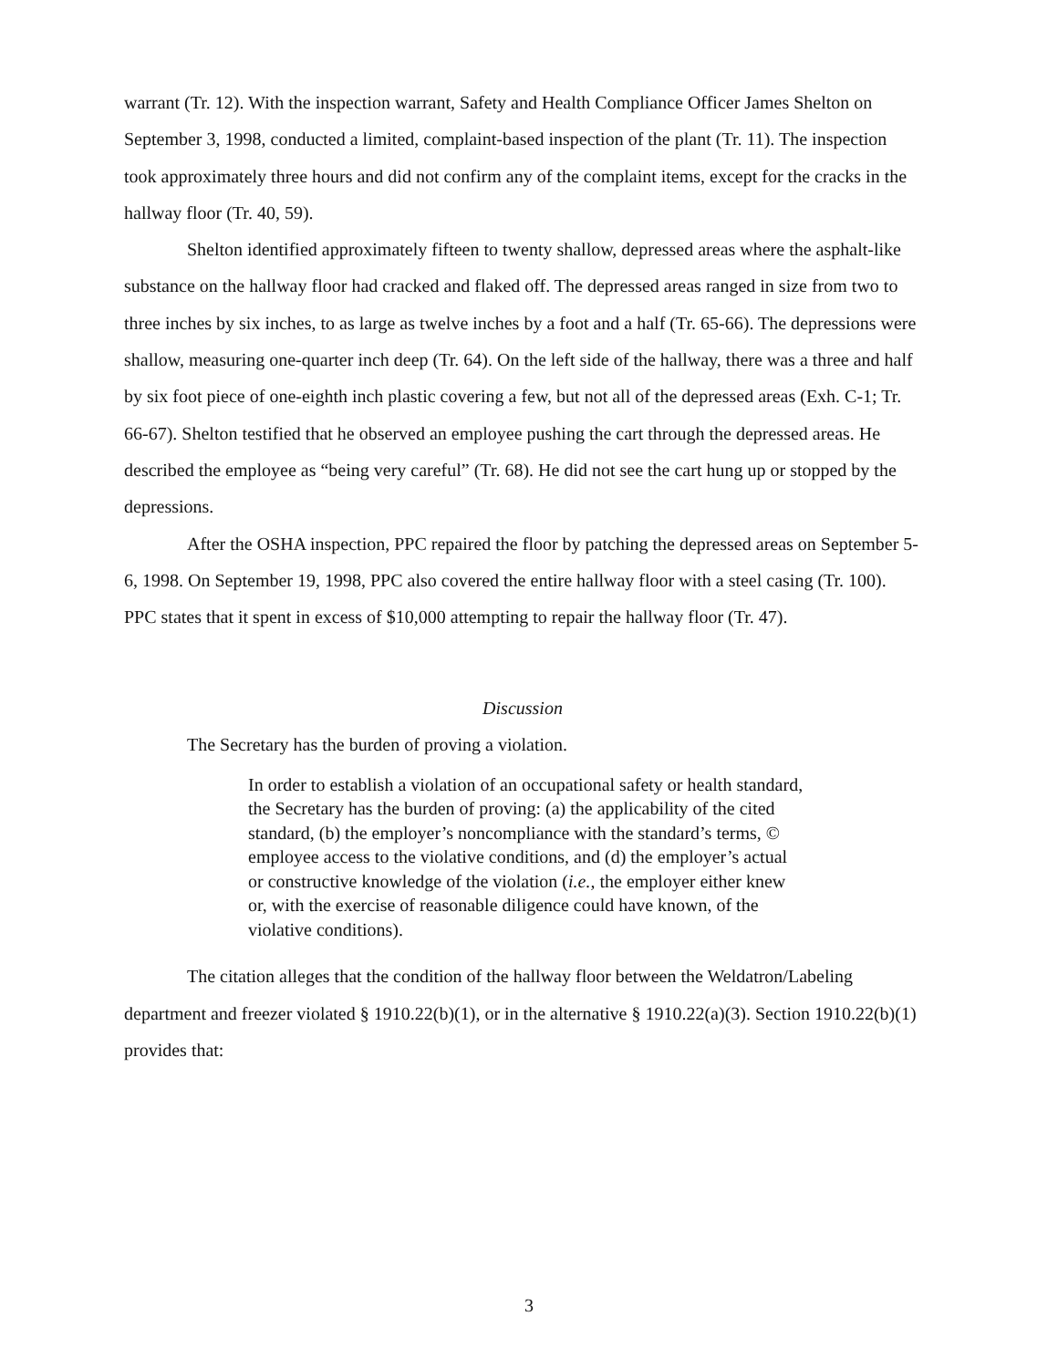warrant (Tr. 12). With the inspection warrant, Safety and Health Compliance Officer James Shelton on September 3, 1998, conducted a limited, complaint-based inspection of the plant (Tr. 11). The inspection took approximately three hours and did not confirm any of the complaint items, except for the cracks in the hallway floor (Tr. 40, 59).
Shelton identified approximately fifteen to twenty shallow, depressed areas where the asphalt-like substance on the hallway floor had cracked and flaked off. The depressed areas ranged in size from two to three inches by six inches, to as large as twelve inches by a foot and a half (Tr. 65-66). The depressions were shallow, measuring one-quarter inch deep (Tr. 64). On the left side of the hallway, there was a three and half by six foot piece of one-eighth inch plastic covering a few, but not all of the depressed areas (Exh. C-1; Tr. 66-67). Shelton testified that he observed an employee pushing the cart through the depressed areas. He described the employee as “being very careful” (Tr. 68). He did not see the cart hung up or stopped by the depressions.
After the OSHA inspection, PPC repaired the floor by patching the depressed areas on September 5-6, 1998. On September 19, 1998, PPC also covered the entire hallway floor with a steel casing (Tr. 100). PPC states that it spent in excess of $10,000 attempting to repair the hallway floor (Tr. 47).
Discussion
The Secretary has the burden of proving a violation.
In order to establish a violation of an occupational safety or health standard, the Secretary has the burden of proving: (a) the applicability of the cited standard, (b) the employer’s noncompliance with the standard’s terms, © employee access to the violative conditions, and (d) the employer’s actual or constructive knowledge of the violation (i.e., the employer either knew or, with the exercise of reasonable diligence could have known, of the violative conditions).
The citation alleges that the condition of the hallway floor between the Weldatron/Labeling department and freezer violated § 1910.22(b)(1), or in the alternative § 1910.22(a)(3). Section 1910.22(b)(1) provides that:
3